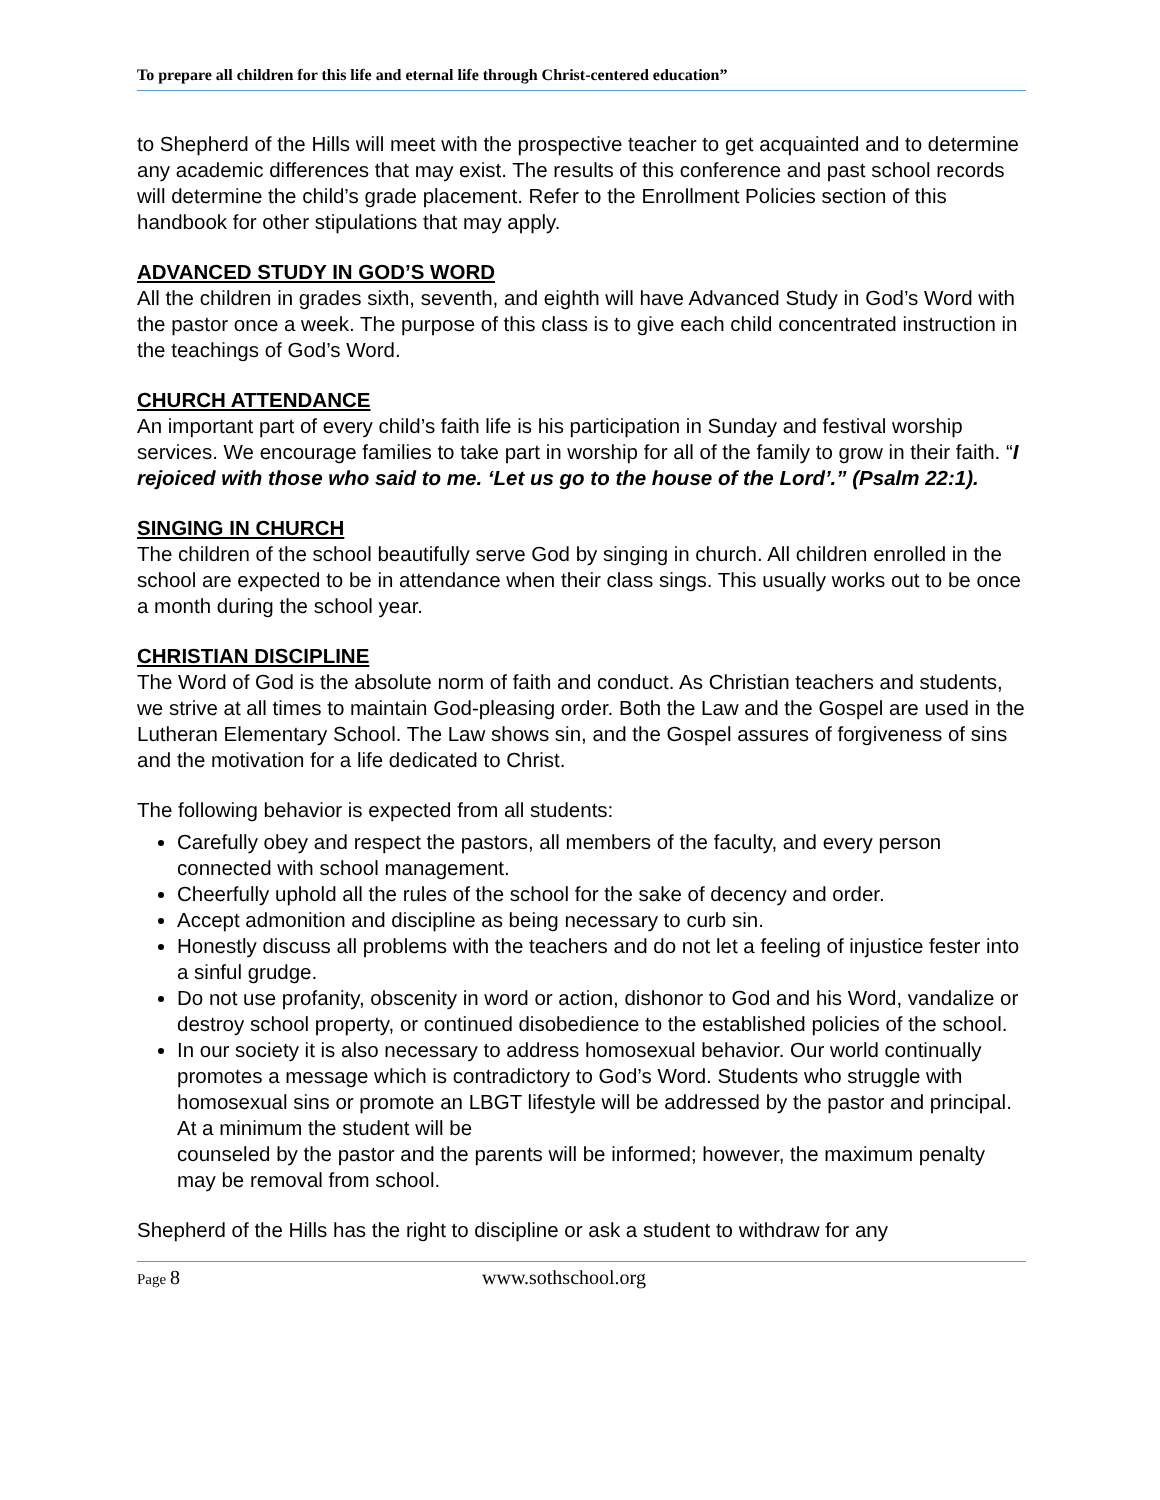To prepare all children for this life and eternal life through Christ-centered education”
to Shepherd of the Hills will meet with the prospective teacher to get acquainted and to determine any academic differences that may exist. The results of this conference and past school records will determine the child’s grade placement. Refer to the Enrollment Policies section of this handbook for other stipulations that may apply.
ADVANCED STUDY IN GOD’S WORD
All the children in grades sixth, seventh, and eighth will have Advanced Study in God’s Word with the pastor once a week. The purpose of this class is to give each child concentrated instruction in the teachings of God’s Word.
CHURCH ATTENDANCE
An important part of every child’s faith life is his participation in Sunday and festival worship services. We encourage families to take part in worship for all of the family to grow in their faith. “I rejoiced with those who said to me. ‘Let us go to the house of the Lord’.” (Psalm 22:1).
SINGING IN CHURCH
The children of the school beautifully serve God by singing in church. All children enrolled in the school are expected to be in attendance when their class sings. This usually works out to be once a month during the school year.
CHRISTIAN DISCIPLINE
The Word of God is the absolute norm of faith and conduct. As Christian teachers and students, we strive at all times to maintain God-pleasing order. Both the Law and the Gospel are used in the Lutheran Elementary School. The Law shows sin, and the Gospel assures of forgiveness of sins and the motivation for a life dedicated to Christ.
The following behavior is expected from all students:
Carefully obey and respect the pastors, all members of the faculty, and every person connected with school management.
Cheerfully uphold all the rules of the school for the sake of decency and order.
Accept admonition and discipline as being necessary to curb sin.
Honestly discuss all problems with the teachers and do not let a feeling of injustice fester into a sinful grudge.
Do not use profanity, obscenity in word or action, dishonor to God and his Word, vandalize or destroy school property, or continued disobedience to the established policies of the school.
In our society it is also necessary to address homosexual behavior. Our world continually promotes a message which is contradictory to God’s Word. Students who struggle with homosexual sins or promote an LBGT lifestyle will be addressed by the pastor and principal. At a minimum the student will be
counseled by the pastor and the parents will be informed; however, the maximum penalty may be removal from school.
Shepherd of the Hills has the right to discipline or ask a student to withdraw for any
Page 8 www.sothschool.org